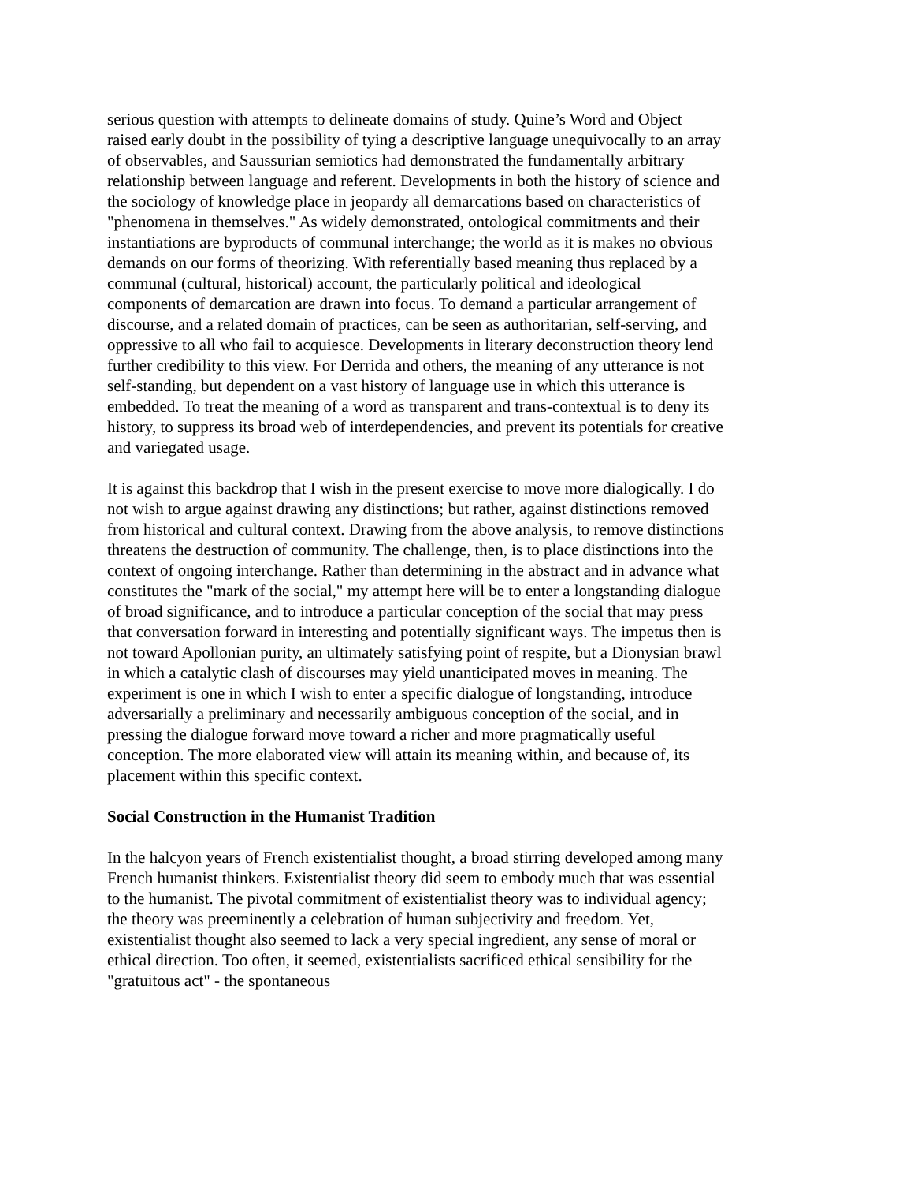serious question with attempts to delineate domains of study. Quine’s Word and Object raised early doubt in the possibility of tying a descriptive language unequivocally to an array of observables, and Saussurian semiotics had demonstrated the fundamentally arbitrary relationship between language and referent. Developments in both the history of science and the sociology of knowledge place in jeopardy all demarcations based on characteristics of "phenomena in themselves." As widely demonstrated, ontological commitments and their instantiations are byproducts of communal interchange; the world as it is makes no obvious demands on our forms of theorizing. With referentially based meaning thus replaced by a communal (cultural, historical) account, the particularly political and ideological components of demarcation are drawn into focus. To demand a particular arrangement of discourse, and a related domain of practices, can be seen as authoritarian, self-serving, and oppressive to all who fail to acquiesce. Developments in literary deconstruction theory lend further credibility to this view. For Derrida and others, the meaning of any utterance is not self-standing, but dependent on a vast history of language use in which this utterance is embedded. To treat the meaning of a word as transparent and trans-contextual is to deny its history, to suppress its broad web of interdependencies, and prevent its potentials for creative and variegated usage.
It is against this backdrop that I wish in the present exercise to move more dialogically. I do not wish to argue against drawing any distinctions; but rather, against distinctions removed from historical and cultural context. Drawing from the above analysis, to remove distinctions threatens the destruction of community. The challenge, then, is to place distinctions into the context of ongoing interchange. Rather than determining in the abstract and in advance what constitutes the "mark of the social," my attempt here will be to enter a longstanding dialogue of broad significance, and to introduce a particular conception of the social that may press that conversation forward in interesting and potentially significant ways. The impetus then is not toward Apollonian purity, an ultimately satisfying point of respite, but a Dionysian brawl in which a catalytic clash of discourses may yield unanticipated moves in meaning. The experiment is one in which I wish to enter a specific dialogue of longstanding, introduce adversarially a preliminary and necessarily ambiguous conception of the social, and in pressing the dialogue forward move toward a richer and more pragmatically useful conception. The more elaborated view will attain its meaning within, and because of, its placement within this specific context.
Social Construction in the Humanist Tradition
In the halcyon years of French existentialist thought, a broad stirring developed among many French humanist thinkers. Existentialist theory did seem to embody much that was essential to the humanist. The pivotal commitment of existentialist theory was to individual agency; the theory was preeminently a celebration of human subjectivity and freedom. Yet, existentialist thought also seemed to lack a very special ingredient, any sense of moral or ethical direction. Too often, it seemed, existentialists sacrificed ethical sensibility for the "gratuitous act" - the spontaneous